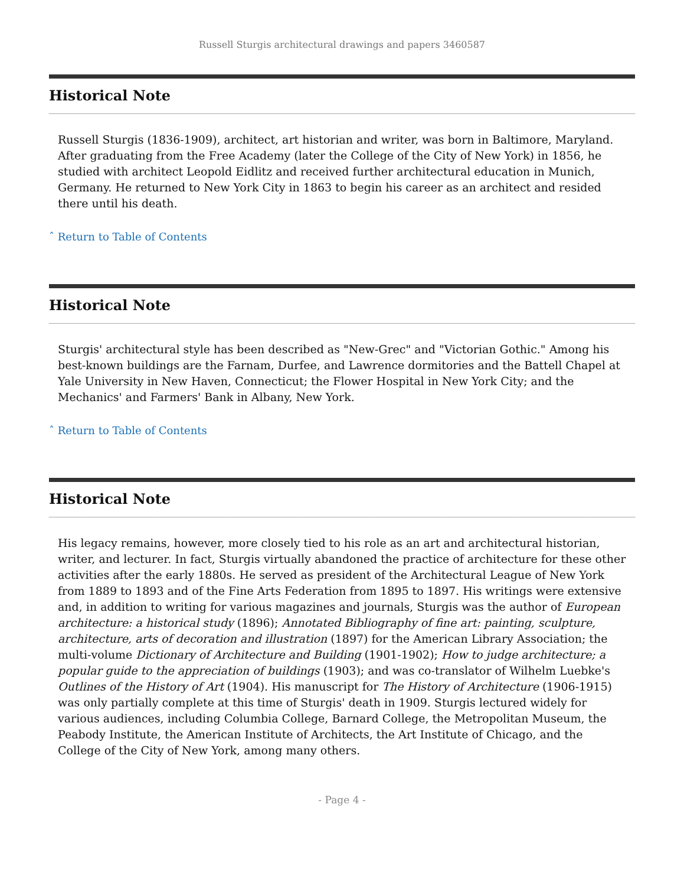Russell Sturgis architectural drawings and papers 3460587
Historical Note
Russell Sturgis (1836-1909), architect, art historian and writer, was born in Baltimore, Maryland. After graduating from the Free Academy (later the College of the City of New York) in 1856, he studied with architect Leopold Eidlitz and received further architectural education in Munich, Germany. He returned to New York City in 1863 to begin his career as an architect and resided there until his death.
ˆ Return to Table of Contents
Historical Note
Sturgis' architectural style has been described as "New-Grec" and "Victorian Gothic." Among his best-known buildings are the Farnam, Durfee, and Lawrence dormitories and the Battell Chapel at Yale University in New Haven, Connecticut; the Flower Hospital in New York City; and the Mechanics' and Farmers' Bank in Albany, New York.
ˆ Return to Table of Contents
Historical Note
His legacy remains, however, more closely tied to his role as an art and architectural historian, writer, and lecturer. In fact, Sturgis virtually abandoned the practice of architecture for these other activities after the early 1880s. He served as president of the Architectural League of New York from 1889 to 1893 and of the Fine Arts Federation from 1895 to 1897. His writings were extensive and, in addition to writing for various magazines and journals, Sturgis was the author of European architecture: a historical study (1896); Annotated Bibliography of fine art: painting, sculpture, architecture, arts of decoration and illustration (1897) for the American Library Association; the multi-volume Dictionary of Architecture and Building (1901-1902); How to judge architecture; a popular guide to the appreciation of buildings (1903); and was co-translator of Wilhelm Luebke's Outlines of the History of Art (1904). His manuscript for The History of Architecture (1906-1915) was only partially complete at this time of Sturgis' death in 1909. Sturgis lectured widely for various audiences, including Columbia College, Barnard College, the Metropolitan Museum, the Peabody Institute, the American Institute of Architects, the Art Institute of Chicago, and the College of the City of New York, among many others.
- Page 4 -